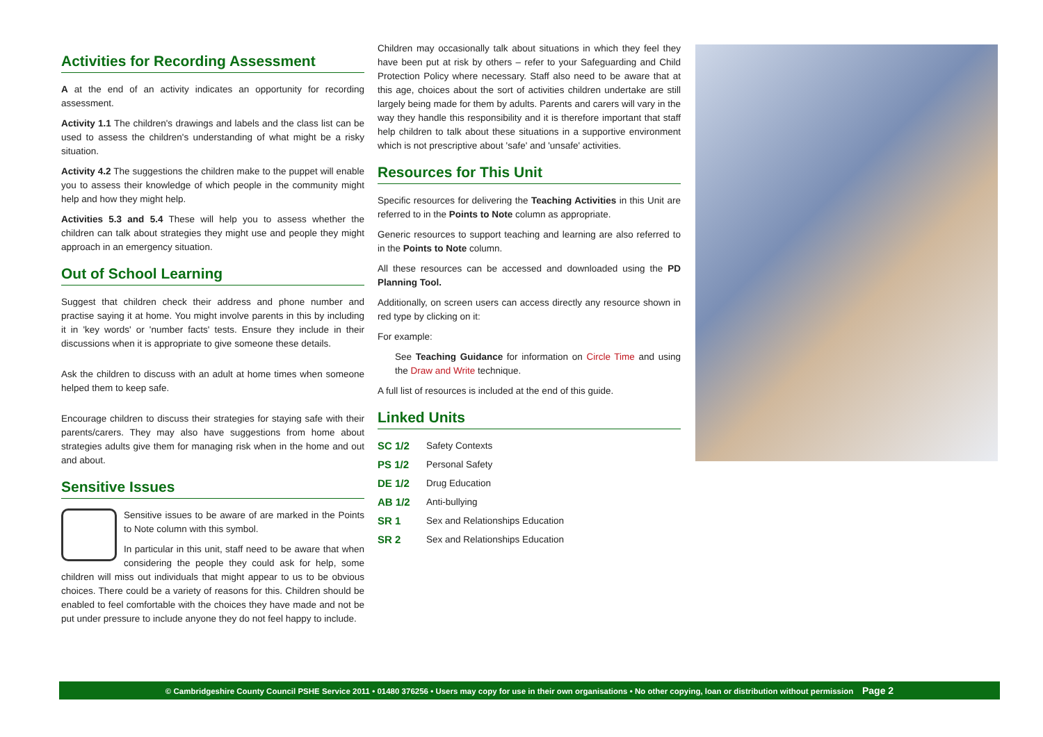Activities for Recording Assessment
A at the end of an activity indicates an opportunity for recording assessment.
Activity 1.1 The children's drawings and labels and the class list can be used to assess the children's understanding of what might be a risky situation.
Activity 4.2 The suggestions the children make to the puppet will enable you to assess their knowledge of which people in the community might help and how they might help.
Activities 5.3 and 5.4 These will help you to assess whether the children can talk about strategies they might use and people they might approach in an emergency situation.
Out of School Learning
Suggest that children check their address and phone number and practise saying it at home. You might involve parents in this by including it in 'key words' or 'number facts' tests. Ensure they include in their discussions when it is appropriate to give someone these details.
Ask the children to discuss with an adult at home times when someone helped them to keep safe.
Encourage children to discuss their strategies for staying safe with their parents/carers. They may also have suggestions from home about strategies adults give them for managing risk when in the home and out and about.
Sensitive Issues
Sensitive issues to be aware of are marked in the Points to Note column with this symbol.
In particular in this unit, staff need to be aware that when considering the people they could ask for help, some children will miss out individuals that might appear to us to be obvious choices. There could be a variety of reasons for this. Children should be enabled to feel comfortable with the choices they have made and not be put under pressure to include anyone they do not feel happy to include.
Children may occasionally talk about situations in which they feel they have been put at risk by others – refer to your Safeguarding and Child Protection Policy where necessary. Staff also need to be aware that at this age, choices about the sort of activities children undertake are still largely being made for them by adults. Parents and carers will vary in the way they handle this responsibility and it is therefore important that staff help children to talk about these situations in a supportive environment which is not prescriptive about 'safe' and 'unsafe' activities.
Resources for This Unit
Specific resources for delivering the Teaching Activities in this Unit are referred to in the Points to Note column as appropriate.
Generic resources to support teaching and learning are also referred to in the Points to Note column.
All these resources can be accessed and downloaded using the PD Planning Tool.
Additionally, on screen users can access directly any resource shown in red type by clicking on it:
For example:
See Teaching Guidance for information on Circle Time and using the Draw and Write technique.
A full list of resources is included at the end of this guide.
Linked Units
SC 1/2 Safety Contexts
PS 1/2 Personal Safety
DE 1/2 Drug Education
AB 1/2 Anti-bullying
SR 1 Sex and Relationships Education
SR 2 Sex and Relationships Education
© Cambridgeshire County Council PSHE Service 2011 • 01480 376256 • Users may copy for use in their own organisations • No other copying, loan or distribution without permission Page 2